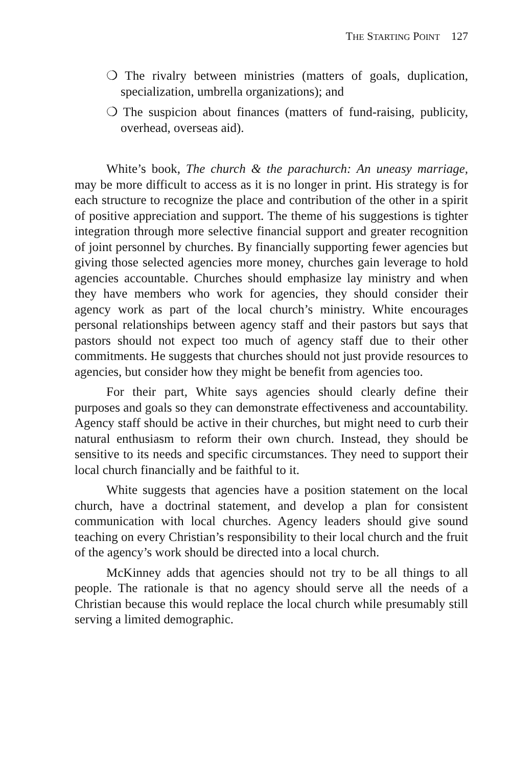THE STARTING POINT 127
❍ The rivalry between ministries (matters of goals, duplication, specialization, umbrella organizations); and
❍ The suspicion about finances (matters of fund-raising, publicity, overhead, overseas aid).
White’s book, The church & the parachurch: An uneasy marriage, may be more difficult to access as it is no longer in print. His strategy is for each structure to recognize the place and contribution of the other in a spirit of positive appreciation and support. The theme of his suggestions is tighter integration through more selective financial support and greater recognition of joint personnel by churches. By financially supporting fewer agencies but giving those selected agencies more money, churches gain leverage to hold agencies accountable. Churches should emphasize lay ministry and when they have members who work for agencies, they should consider their agency work as part of the local church’s ministry. White encourages personal relationships between agency staff and their pastors but says that pastors should not expect too much of agency staff due to their other commitments. He suggests that churches should not just provide resources to agencies, but consider how they might be benefit from agencies too.
For their part, White says agencies should clearly define their purposes and goals so they can demonstrate effectiveness and accountability. Agency staff should be active in their churches, but might need to curb their natural enthusiasm to reform their own church. Instead, they should be sensitive to its needs and specific circumstances. They need to support their local church financially and be faithful to it.
White suggests that agencies have a position statement on the local church, have a doctrinal statement, and develop a plan for consistent communication with local churches. Agency leaders should give sound teaching on every Christian’s responsibility to their local church and the fruit of the agency’s work should be directed into a local church.
McKinney adds that agencies should not try to be all things to all people. The rationale is that no agency should serve all the needs of a Christian because this would replace the local church while presumably still serving a limited demographic.